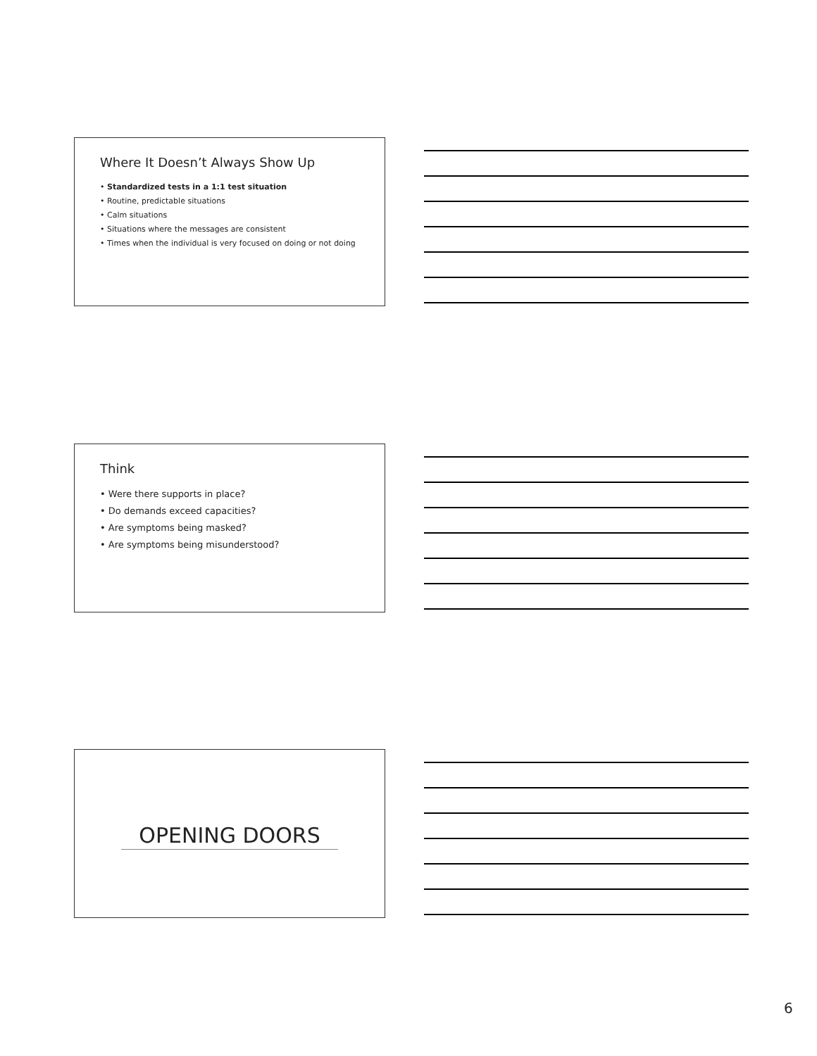Where It Doesn’t Always Show Up
• Standardized tests in a 1:1 test situation
• Routine, predictable situations
• Calm situations
• Situations where the messages are consistent
• Times when the individual is very focused on doing or not doing
Think
• Were there supports in place?
• Do demands exceed capacities?
• Are symptoms being masked?
• Are symptoms being misunderstood?
OPENING DOORS
6